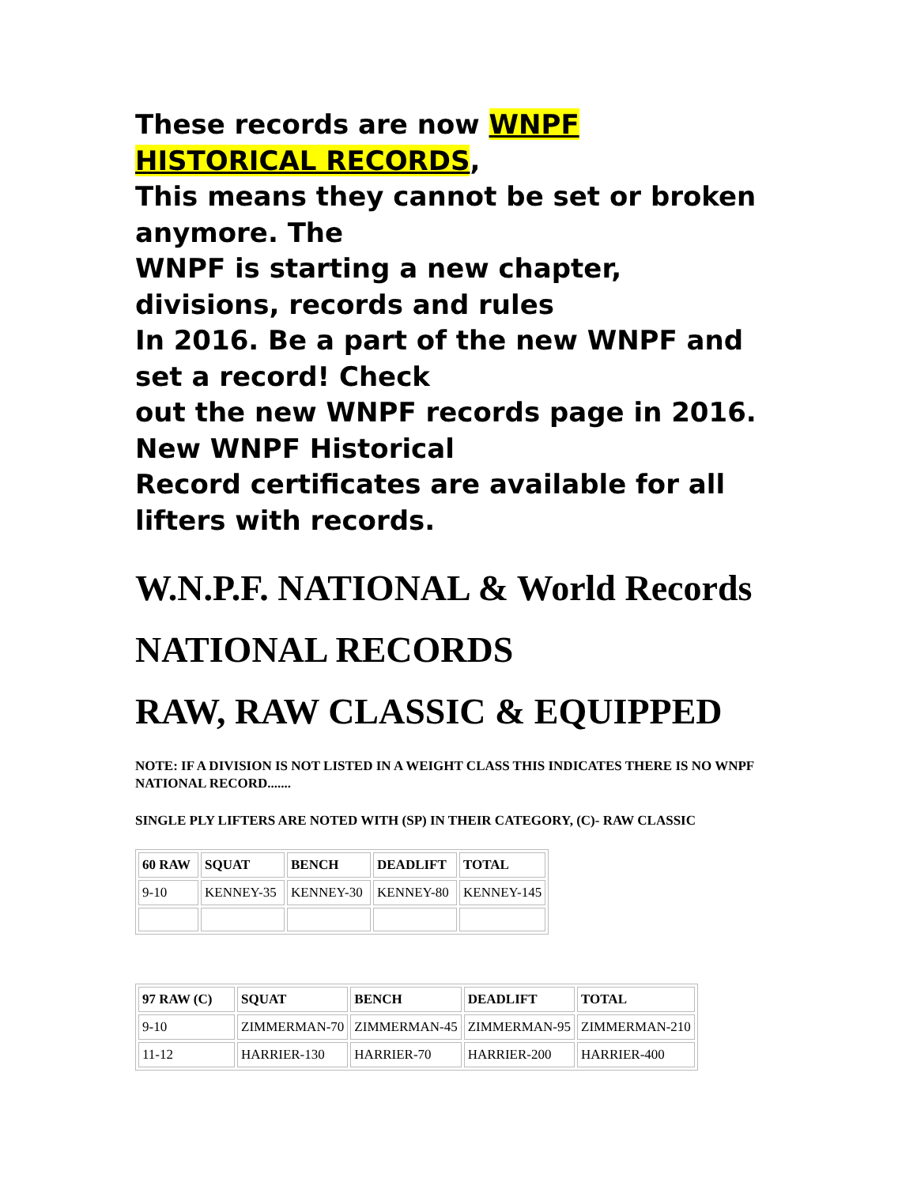These records are now WNPF HISTORICAL RECORDS,
This means they cannot be set or broken anymore. The
WNPF is starting a new chapter, divisions, records and rules
In 2016. Be a part of the new WNPF and set a record! Check
out the new WNPF records page in 2016. New WNPF Historical
Record certificates are available for all lifters with records.
W.N.P.F. NATIONAL & World Records
NATIONAL RECORDS
RAW, RAW CLASSIC & EQUIPPED
NOTE: IF A DIVISION IS NOT LISTED IN A WEIGHT CLASS THIS INDICATES THERE IS NO WNPF NATIONAL RECORD.......
SINGLE PLY LIFTERS ARE NOTED WITH (SP) IN THEIR CATEGORY, (C)- RAW CLASSIC
| 60 RAW | SQUAT | BENCH | DEADLIFT | TOTAL |
| --- | --- | --- | --- | --- |
| 9-10 | KENNEY-35 | KENNEY-30 | KENNEY-80 | KENNEY-145 |
| 97 RAW (C) | SQUAT | BENCH | DEADLIFT | TOTAL |
| --- | --- | --- | --- | --- |
| 9-10 | ZIMMERMAN-70 | ZIMMERMAN-45 | ZIMMERMAN-95 | ZIMMERMAN-210 |
| 11-12 | HARRIER-130 | HARRIER-70 | HARRIER-200 | HARRIER-400 |